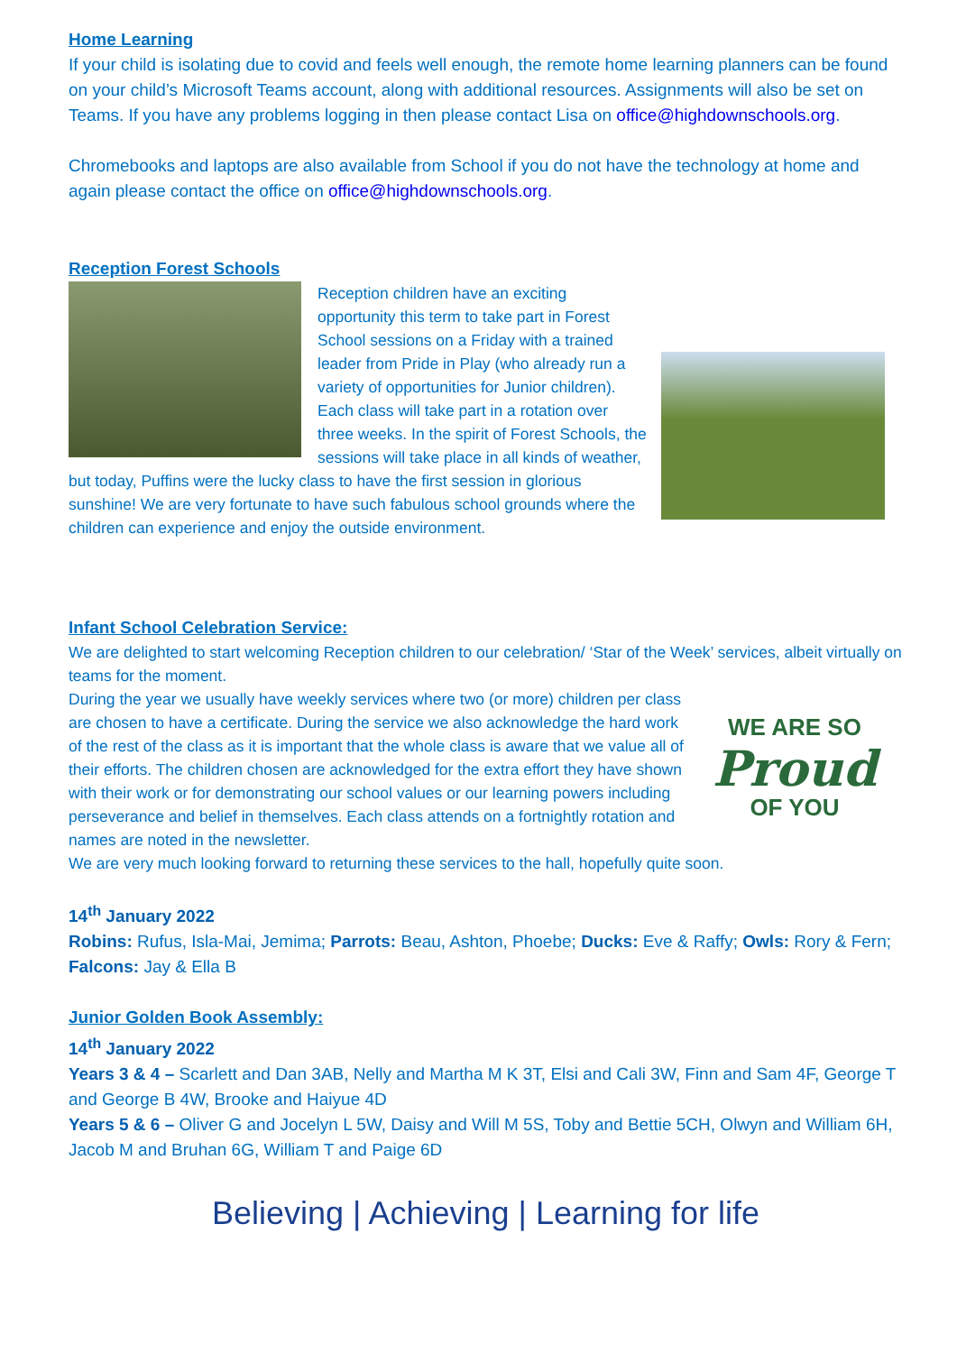Home Learning
If your child is isolating due to covid and feels well enough, the remote home learning planners can be found on your child’s Microsoft Teams account, along with additional resources. Assignments will also be set on Teams. If you have any problems logging in then please contact Lisa on office@highdownschools.org.
Chromebooks and laptops are also available from School if you do not have the technology at home and again please contact the office on office@highdownschools.org.
Reception Forest Schools
Reception children have an exciting opportunity this term to take part in Forest School sessions on a Friday with a trained leader from Pride in Play (who already run a variety of opportunities for Junior children). Each class will take part in a rotation over three weeks. In the spirit of Forest Schools, the sessions will take place in all kinds of weather, but today, Puffins were the lucky class to have the first session in glorious sunshine! We are very fortunate to have such fabulous school grounds where the children can experience and enjoy the outside environment.
Infant School Celebration Service:
We are delighted to start welcoming Reception children to our celebration/ ‘Star of the Week’ services, albeit virtually on teams for the moment.
WE ARE SO
Proud
OF YOU
During the year we usually have weekly services where two (or more) children per class are chosen to have a certificate. During the service we also acknowledge the hard work of the rest of the class as it is important that the whole class is aware that we value all of their efforts. The children chosen are acknowledged for the extra effort they have shown with their work or for demonstrating our school values or our learning powers including perseverance and belief in themselves. Each class attends on a fortnightly rotation and names are noted in the newsletter.
We are very much looking forward to returning these services to the hall, hopefully quite soon.
14<sup>th</sup> January 2022
Robins: Rufus, Isla-Mai, Jemima; Parrots: Beau, Ashton, Phoebe; Ducks: Eve & Raffy; Owls: Rory & Fern; Falcons: Jay & Ella B
Junior Golden Book Assembly:
14<sup>th</sup> January 2022
Years 3 & 4 – Scarlett and Dan 3AB, Nelly and Martha M K 3T, Elsi and Cali 3W, Finn and Sam 4F, George T and George B 4W, Brooke and Haiyue 4D
Years 5 & 6 – Oliver G and Jocelyn L 5W, Daisy and Will M 5S, Toby and Bettie 5CH, Olwyn and William 6H, Jacob M and Bruhan 6G, William T and Paige 6D
Believing | Achieving | Learning for life